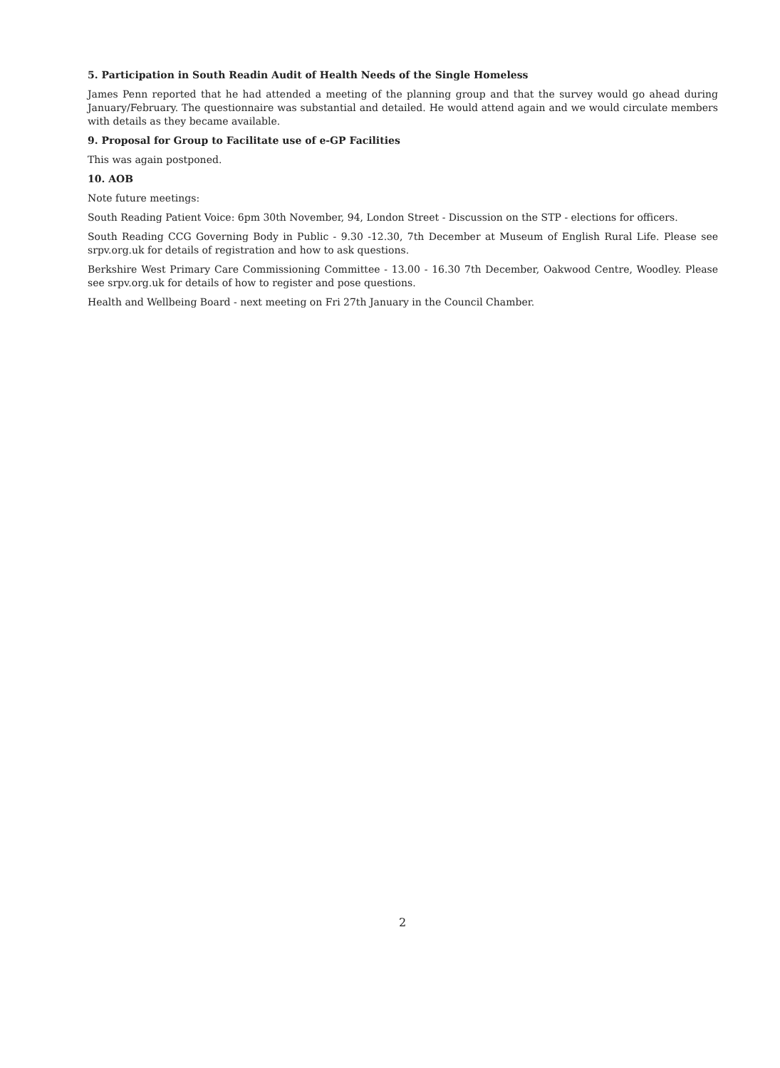5. Participation in South Readin Audit of Health Needs of the Single Homeless
James Penn reported that he had attended a meeting of the planning group and that the survey would go ahead during January/February. The questionnaire was substantial and detailed. He would attend again and we would circulate members with details as they became available.
9. Proposal for Group to Facilitate use of e-GP Facilities
This was again postponed.
10. AOB
Note future meetings:
South Reading Patient Voice: 6pm 30th November, 94, London Street - Discussion on the STP - elections for officers.
South Reading CCG Governing Body in Public - 9.30 -12.30, 7th December at Museum of English Rural Life. Please see srpv.org.uk for details of registration and how to ask questions.
Berkshire West Primary Care Commissioning Committee - 13.00 - 16.30 7th December, Oakwood Centre, Woodley. Please see srpv.org.uk for details of how to register and pose questions.
Health and Wellbeing Board - next meeting on Fri 27th January in the Council Chamber.
2